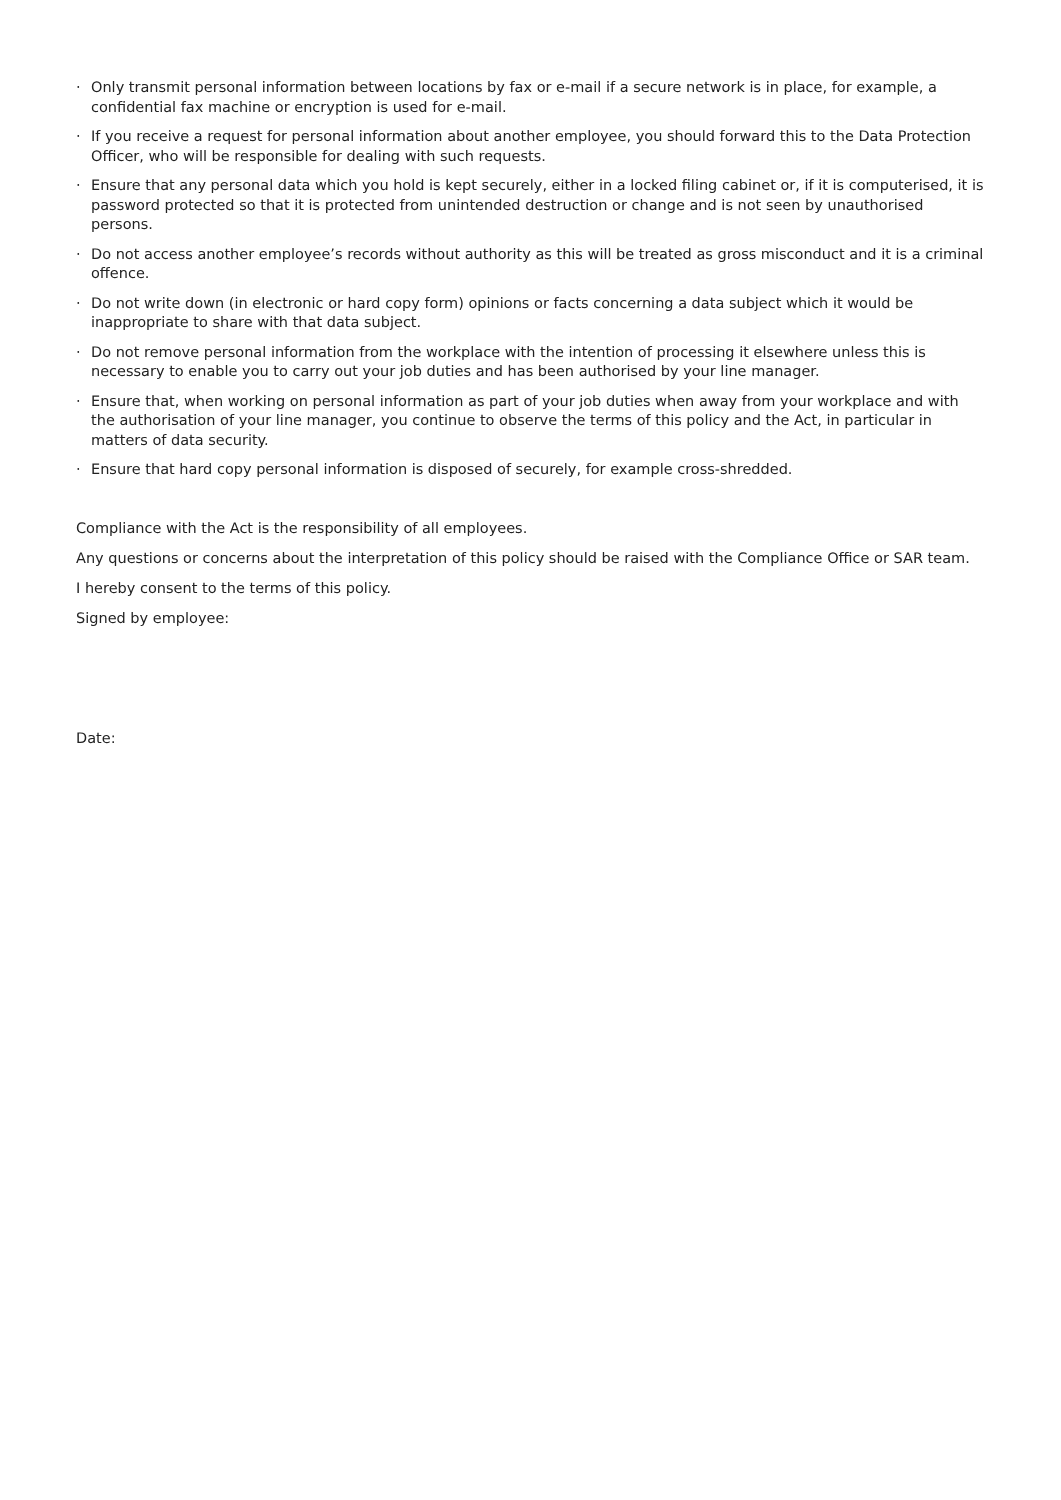· Only transmit personal information between locations by fax or e-mail if a secure network is in place, for example, a confidential fax machine or encryption is used for e-mail.
· If you receive a request for personal information about another employee, you should forward this to the Data Protection Officer, who will be responsible for dealing with such requests.
· Ensure that any personal data which you hold is kept securely, either in a locked filing cabinet or, if it is computerised, it is password protected so that it is protected from unintended destruction or change and is not seen by unauthorised persons.
· Do not access another employee’s records without authority as this will be treated as gross misconduct and it is a criminal offence.
· Do not write down (in electronic or hard copy form) opinions or facts concerning a data subject which it would be inappropriate to share with that data subject.
· Do not remove personal information from the workplace with the intention of processing it elsewhere unless this is necessary to enable you to carry out your job duties and has been authorised by your line manager.
· Ensure that, when working on personal information as part of your job duties when away from your workplace and with the authorisation of your line manager, you continue to observe the terms of this policy and the Act, in particular in matters of data security.
· Ensure that hard copy personal information is disposed of securely, for example cross-shredded.
Compliance with the Act is the responsibility of all employees.
Any questions or concerns about the interpretation of this policy should be raised with the Compliance Office or SAR team.
I hereby consent to the terms of this policy.
Signed by employee:
Date: